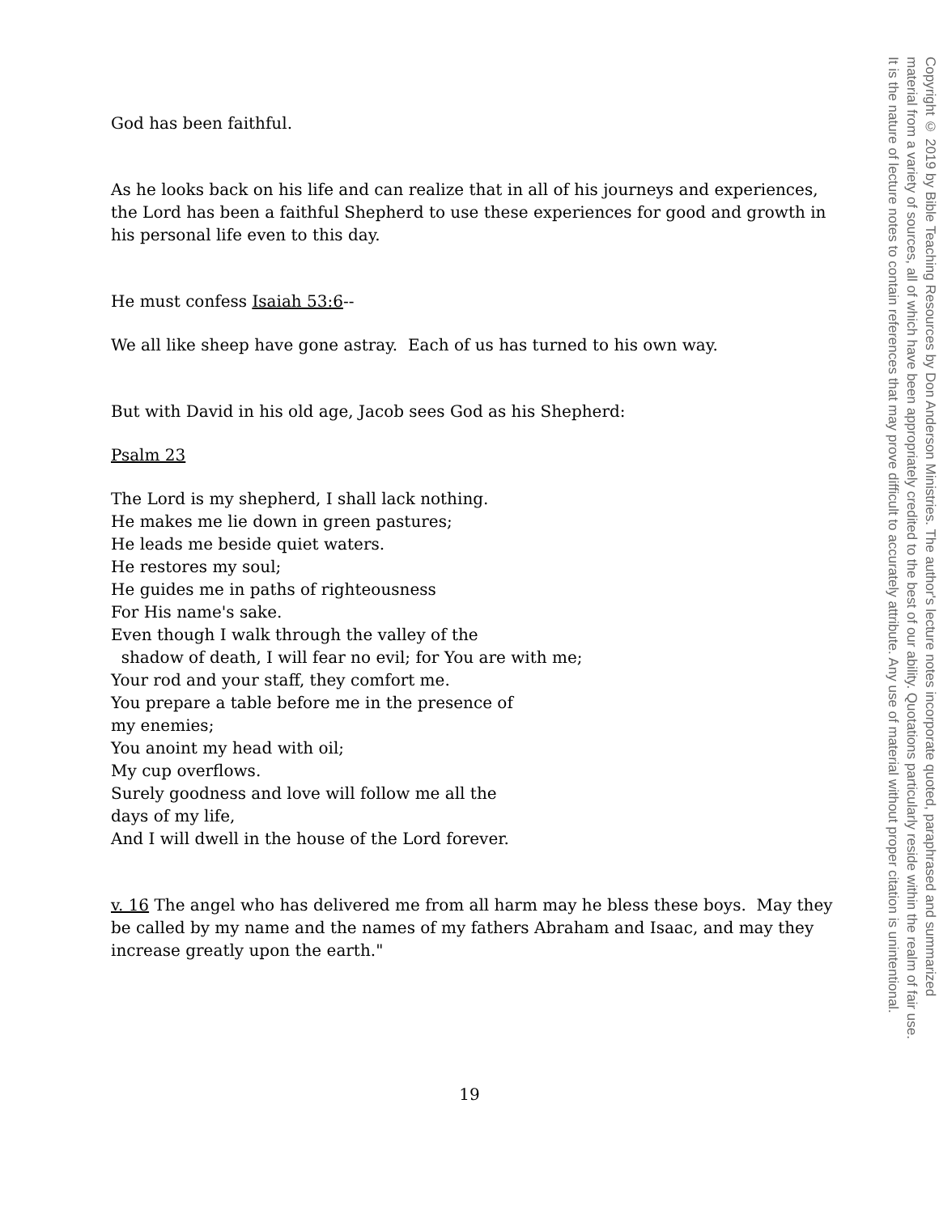God has been faithful.
As he looks back on his life and can realize that in all of his journeys and experiences, the Lord has been a faithful Shepherd to use these experiences for good and growth in his personal life even to this day.
He must confess Isaiah 53:6--
We all like sheep have gone astray. Each of us has turned to his own way.
But with David in his old age, Jacob sees God as his Shepherd:
Psalm 23
The Lord is my shepherd, I shall lack nothing.
He makes me lie down in green pastures;
He leads me beside quiet waters.
He restores my soul;
He guides me in paths of righteousness
For His name's sake.
Even though I walk through the valley of the
shadow of death, I will fear no evil; for You are with me;
Your rod and your staff, they comfort me.
You prepare a table before me in the presence of
my enemies;
You anoint my head with oil;
My cup overflows.
Surely goodness and love will follow me all the
days of my life,
And I will dwell in the house of the Lord forever.
v. 16 The angel who has delivered me from all harm may he bless these boys. May they be called by my name and the names of my fathers Abraham and Isaac, and may they increase greatly upon the earth."
19
Copyright © 2019 by Bible Teaching Resources by Don Anderson Ministries. The author's lecture notes incorporate quoted, paraphrased and summarized
material from a variety of sources, all of which have been appropriately credited to the best of our ability. Quotations particularly reside within the realm of fair use.
It is the nature of lecture notes to contain references that may prove difficult to accurately attribute. Any use of material without proper citation is unintentional.